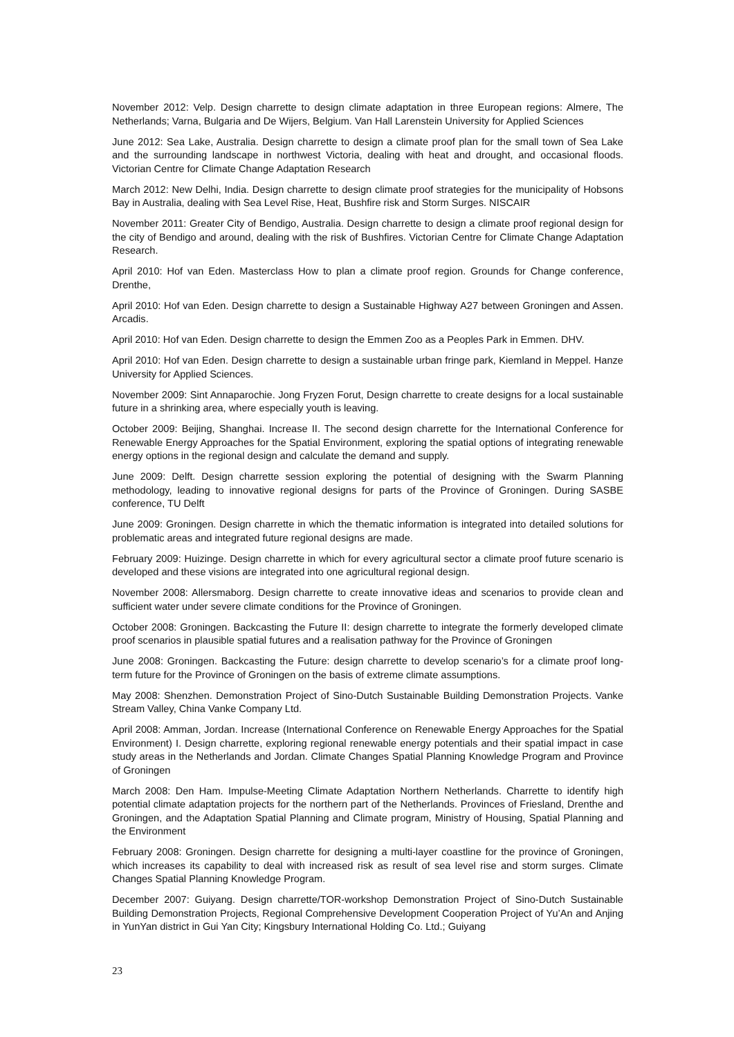November 2012: Velp. Design charrette to design climate adaptation in three European regions: Almere, The Netherlands; Varna, Bulgaria and De Wijers, Belgium. Van Hall Larenstein University for Applied Sciences
June 2012: Sea Lake, Australia. Design charrette to design a climate proof plan for the small town of Sea Lake and the surrounding landscape in northwest Victoria, dealing with heat and drought, and occasional floods. Victorian Centre for Climate Change Adaptation Research
March 2012: New Delhi, India. Design charrette to design climate proof strategies for the municipality of Hobsons Bay in Australia, dealing with Sea Level Rise, Heat, Bushfire risk and Storm Surges. NISCAIR
November 2011: Greater City of Bendigo, Australia. Design charrette to design a climate proof regional design for the city of Bendigo and around, dealing with the risk of Bushfires. Victorian Centre for Climate Change Adaptation Research.
April 2010: Hof van Eden. Masterclass How to plan a climate proof region. Grounds for Change conference, Drenthe,
April 2010: Hof van Eden. Design charrette to design a Sustainable Highway A27 between Groningen and Assen. Arcadis.
April 2010: Hof van Eden. Design charrette to design the Emmen Zoo as a Peoples Park in Emmen. DHV.
April 2010: Hof van Eden. Design charrette to design a sustainable urban fringe park, Kiemland in Meppel. Hanze University for Applied Sciences.
November 2009: Sint Annaparochie. Jong Fryzen Forut, Design charrette to create designs for a local sustainable future in a shrinking area, where especially youth is leaving.
October 2009: Beijing, Shanghai. Increase II. The second design charrette for the International Conference for Renewable Energy Approaches for the Spatial Environment, exploring the spatial options of integrating renewable energy options in the regional design and calculate the demand and supply.
June 2009: Delft. Design charrette session exploring the potential of designing with the Swarm Planning methodology, leading to innovative regional designs for parts of the Province of Groningen. During SASBE conference, TU Delft
June 2009: Groningen. Design charrette in which the thematic information is integrated into detailed solutions for problematic areas and integrated future regional designs are made.
February 2009: Huizinge. Design charrette in which for every agricultural sector a climate proof future scenario is developed and these visions are integrated into one agricultural regional design.
November 2008: Allersmaborg. Design charrette to create innovative ideas and scenarios to provide clean and sufficient water under severe climate conditions for the Province of Groningen.
October 2008: Groningen. Backcasting the Future II: design charrette to integrate the formerly developed climate proof scenarios in plausible spatial futures and a realisation pathway for the Province of Groningen
June 2008: Groningen. Backcasting the Future: design charrette to develop scenario’s for a climate proof long-term future for the Province of Groningen on the basis of extreme climate assumptions.
May 2008: Shenzhen. Demonstration Project of Sino-Dutch Sustainable Building Demonstration Projects. Vanke Stream Valley, China Vanke Company Ltd.
April 2008: Amman, Jordan. Increase (International Conference on Renewable Energy Approaches for the Spatial Environment) I. Design charrette, exploring regional renewable energy potentials and their spatial impact in case study areas in the Netherlands and Jordan. Climate Changes Spatial Planning Knowledge Program and Province of Groningen
March 2008: Den Ham. Impulse-Meeting Climate Adaptation Northern Netherlands. Charrette to identify high potential climate adaptation projects for the northern part of the Netherlands. Provinces of Friesland, Drenthe and Groningen, and the Adaptation Spatial Planning and Climate program, Ministry of Housing, Spatial Planning and the Environment
February 2008: Groningen. Design charrette for designing a multi-layer coastline for the province of Groningen, which increases its capability to deal with increased risk as result of sea level rise and storm surges. Climate Changes Spatial Planning Knowledge Program.
December 2007: Guiyang. Design charrette/TOR-workshop Demonstration Project of Sino-Dutch Sustainable Building Demonstration Projects, Regional Comprehensive Development Cooperation Project of Yu’An and Anjing in YunYan district in Gui Yan City; Kingsbury International Holding Co. Ltd.; Guiyang
23